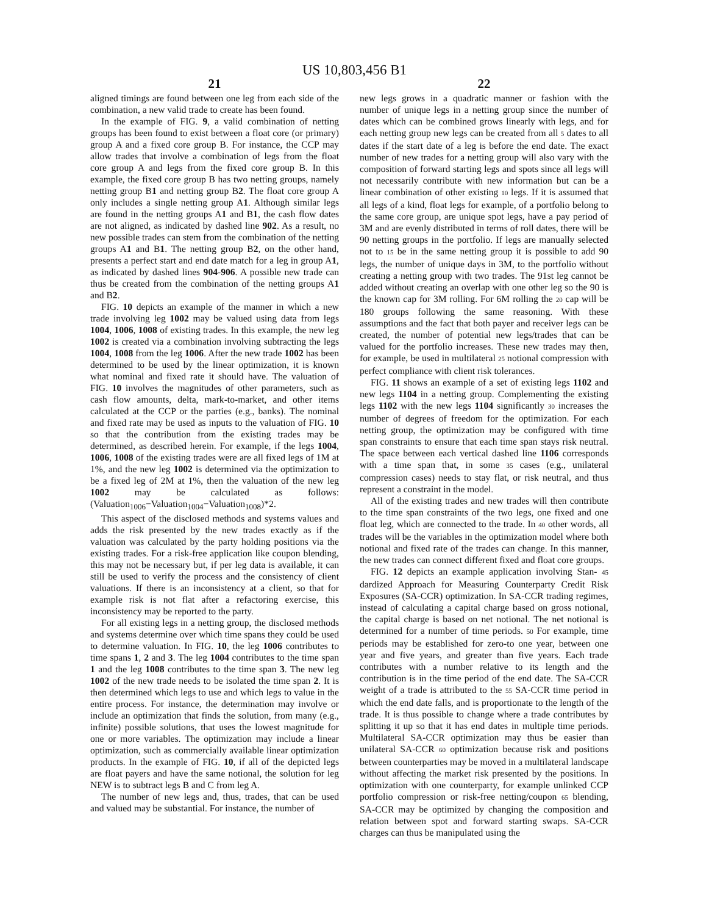US 10,803,456 B1
21
aligned timings are found between one leg from each side of the combination, a new valid trade to create has been found.
In the example of FIG. 9, a valid combination of netting groups has been found to exist between a float core (or primary) group A and a fixed core group B. For instance, the CCP may allow trades that involve a combination of legs from the float core group A and legs from the fixed core group B. In this example, the fixed core group B has two netting groups, namely netting group B1 and netting group B2. The float core group A only includes a single netting group A1. Although similar legs are found in the netting groups A1 and B1, the cash flow dates are not aligned, as indicated by dashed line 902. As a result, no new possible trades can stem from the combination of the netting groups A1 and B1. The netting group B2, on the other hand, presents a perfect start and end date match for a leg in group A1, as indicated by dashed lines 904-906. A possible new trade can thus be created from the combination of the netting groups A1 and B2.
FIG. 10 depicts an example of the manner in which a new trade involving leg 1002 may be valued using data from legs 1004, 1006, 1008 of existing trades. In this example, the new leg 1002 is created via a combination involving subtracting the legs 1004, 1008 from the leg 1006. After the new trade 1002 has been determined to be used by the linear optimization, it is known what nominal and fixed rate it should have. The valuation of FIG. 10 involves the magnitudes of other parameters, such as cash flow amounts, delta, mark-to-market, and other items calculated at the CCP or the parties (e.g., banks). The nominal and fixed rate may be used as inputs to the valuation of FIG. 10 so that the contribution from the existing trades may be determined, as described herein. For example, if the legs 1004, 1006, 1008 of the existing trades were are all fixed legs of 1M at 1%, and the new leg 1002 is determined via the optimization to be a fixed leg of 2M at 1%, then the valuation of the new leg 1002 may be calculated as follows: (Valuation<sub>1006</sub>−Valuation<sub>1004</sub>−Valuation<sub>1008</sub>)*2.
This aspect of the disclosed methods and systems values and adds the risk presented by the new trades exactly as if the valuation was calculated by the party holding positions via the existing trades. For a risk-free application like coupon blending, this may not be necessary but, if per leg data is available, it can still be used to verify the process and the consistency of client valuations. If there is an inconsistency at a client, so that for example risk is not flat after a refactoring exercise, this inconsistency may be reported to the party.
For all existing legs in a netting group, the disclosed methods and systems determine over which time spans they could be used to determine valuation. In FIG. 10, the leg 1006 contributes to time spans 1, 2 and 3. The leg 1004 contributes to the time span 1 and the leg 1008 contributes to the time span 3. The new leg 1002 of the new trade needs to be isolated the time span 2. It is then determined which legs to use and which legs to value in the entire process. For instance, the determination may involve or include an optimization that finds the solution, from many (e.g., infinite) possible solutions, that uses the lowest magnitude for one or more variables. The optimization may include a linear optimization, such as commercially available linear optimization products. In the example of FIG. 10, if all of the depicted legs are float payers and have the same notional, the solution for leg NEW is to subtract legs B and C from leg A.
The number of new legs and, thus, trades, that can be used and valued may be substantial. For instance, the number of
22
new legs grows in a quadratic manner or fashion with the number of unique legs in a netting group since the number of dates which can be combined grows linearly with legs, and for each netting group new legs can be created from all 5 dates to all dates if the start date of a leg is before the end date. The exact number of new trades for a netting group will also vary with the composition of forward starting legs and spots since all legs will not necessarily contribute with new information but can be a linear combination of other existing 10 legs. If it is assumed that all legs of a kind, float legs for example, of a portfolio belong to the same core group, are unique spot legs, have a pay period of 3M and are evenly distributed in terms of roll dates, there will be 90 netting groups in the portfolio. If legs are manually selected not to 15 be in the same netting group it is possible to add 90 legs, the number of unique days in 3M, to the portfolio without creating a netting group with two trades. The 91st leg cannot be added without creating an overlap with one other leg so the 90 is the known cap for 3M rolling. For 6M rolling the 20 cap will be 180 groups following the same reasoning. With these assumptions and the fact that both payer and receiver legs can be created, the number of potential new legs/trades that can be valued for the portfolio increases. These new trades may then, for example, be used in multilateral 25 notional compression with perfect compliance with client risk tolerances.
FIG. 11 shows an example of a set of existing legs 1102 and new legs 1104 in a netting group. Complementing the existing legs 1102 with the new legs 1104 significantly 30 increases the number of degrees of freedom for the optimization. For each netting group, the optimization may be configured with time span constraints to ensure that each time span stays risk neutral. The space between each vertical dashed line 1106 corresponds with a time span that, in some 35 cases (e.g., unilateral compression cases) needs to stay flat, or risk neutral, and thus represent a constraint in the model.
All of the existing trades and new trades will then contribute to the time span constraints of the two legs, one fixed and one float leg, which are connected to the trade. In 40 other words, all trades will be the variables in the optimization model where both notional and fixed rate of the trades can change. In this manner, the new trades can connect different fixed and float core groups.
FIG. 12 depicts an example application involving Stan- 45 dardized Approach for Measuring Counterparty Credit Risk Exposures (SA-CCR) optimization. In SA-CCR trading regimes, instead of calculating a capital charge based on gross notional, the capital charge is based on net notional. The net notional is determined for a number of time periods. 50 For example, time periods may be established for zero-to one year, between one year and five years, and greater than five years. Each trade contributes with a number relative to its length and the contribution is in the time period of the end date. The SA-CCR weight of a trade is attributed to the 55 SA-CCR time period in which the end date falls, and is proportionate to the length of the trade. It is thus possible to change where a trade contributes by splitting it up so that it has end dates in multiple time periods. Multilateral SA-CCR optimization may thus be easier than unilateral SA-CCR 60 optimization because risk and positions between counterparties may be moved in a multilateral landscape without affecting the market risk presented by the positions. In optimization with one counterparty, for example unlinked CCP portfolio compression or risk-free netting/coupon 65 blending, SA-CCR may be optimized by changing the composition and relation between spot and forward starting swaps. SA-CCR charges can thus be manipulated using the